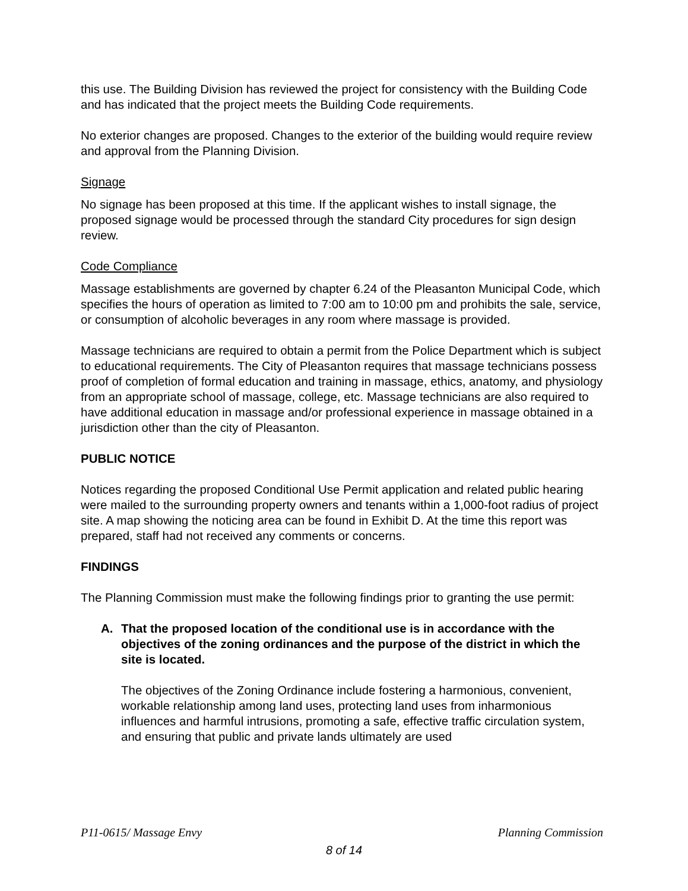this use. The Building Division has reviewed the project for consistency with the Building Code and has indicated that the project meets the Building Code requirements.
No exterior changes are proposed. Changes to the exterior of the building would require review and approval from the Planning Division.
Signage
No signage has been proposed at this time. If the applicant wishes to install signage, the proposed signage would be processed through the standard City procedures for sign design review.
Code Compliance
Massage establishments are governed by chapter 6.24 of the Pleasanton Municipal Code, which specifies the hours of operation as limited to 7:00 am to 10:00 pm and prohibits the sale, service, or consumption of alcoholic beverages in any room where massage is provided.
Massage technicians are required to obtain a permit from the Police Department which is subject to educational requirements. The City of Pleasanton requires that massage technicians possess proof of completion of formal education and training in massage, ethics, anatomy, and physiology from an appropriate school of massage, college, etc. Massage technicians are also required to have additional education in massage and/or professional experience in massage obtained in a jurisdiction other than the city of Pleasanton.
PUBLIC NOTICE
Notices regarding the proposed Conditional Use Permit application and related public hearing were mailed to the surrounding property owners and tenants within a 1,000-foot radius of project site. A map showing the noticing area can be found in Exhibit D. At the time this report was prepared, staff had not received any comments or concerns.
FINDINGS
The Planning Commission must make the following findings prior to granting the use permit:
A. That the proposed location of the conditional use is in accordance with the objectives of the zoning ordinances and the purpose of the district in which the site is located.
The objectives of the Zoning Ordinance include fostering a harmonious, convenient, workable relationship among land uses, protecting land uses from inharmonious influences and harmful intrusions, promoting a safe, effective traffic circulation system, and ensuring that public and private lands ultimately are used
P11-0615/ Massage Envy Planning Commission
8 of 14